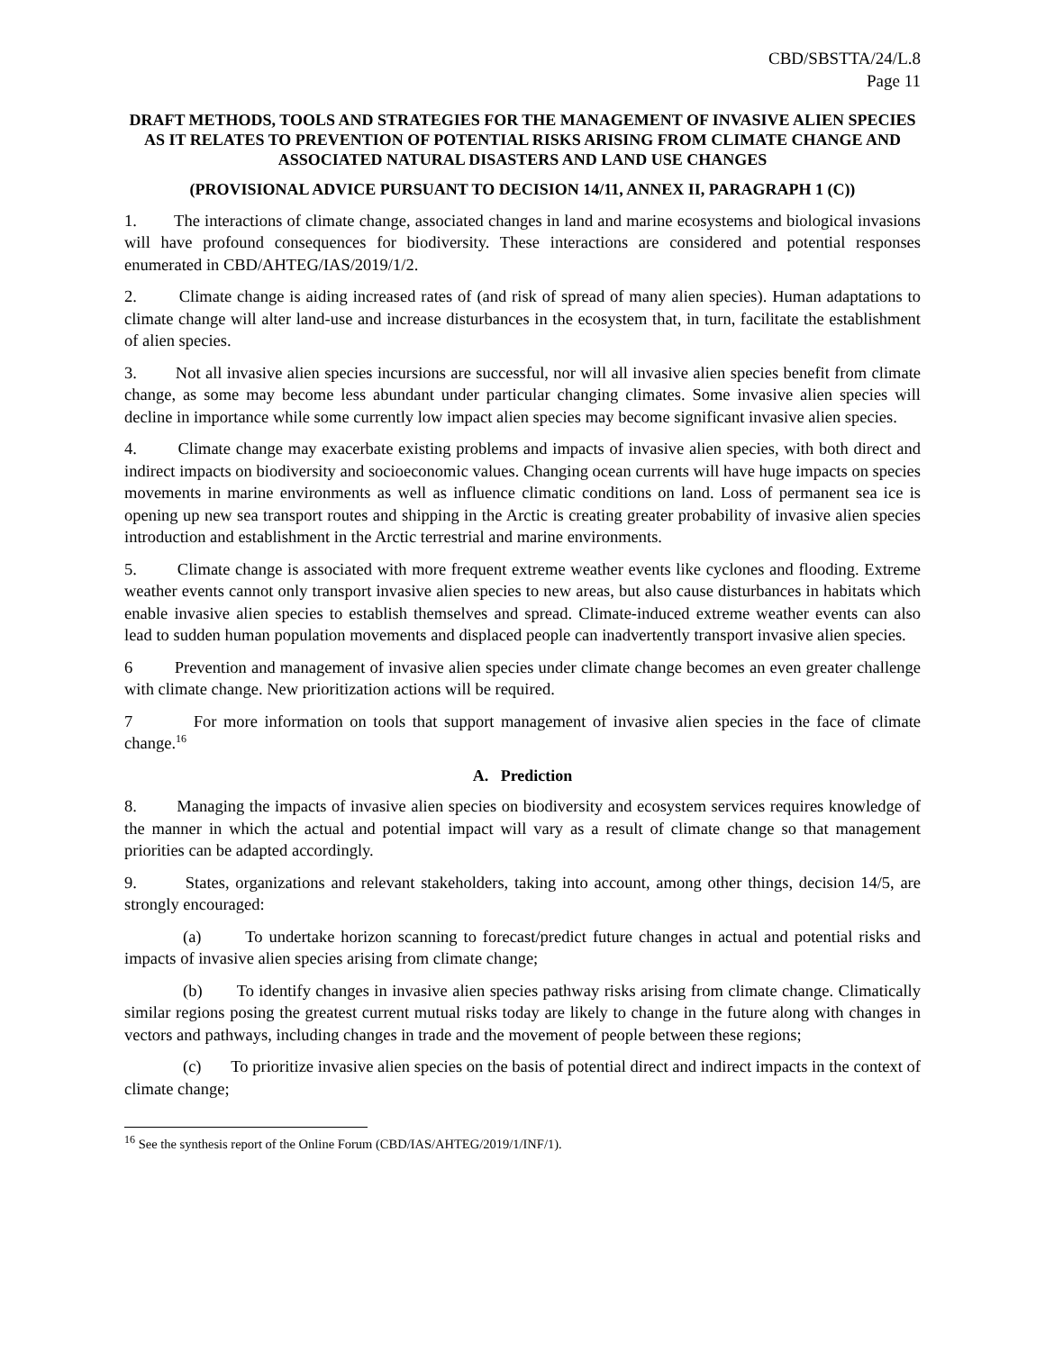CBD/SBSTTA/24/L.8
Page 11
DRAFT METHODS, TOOLS AND STRATEGIES FOR THE MANAGEMENT OF INVASIVE ALIEN SPECIES AS IT RELATES TO PREVENTION OF POTENTIAL RISKS ARISING FROM CLIMATE CHANGE AND ASSOCIATED NATURAL DISASTERS AND LAND USE CHANGES
(PROVISIONAL ADVICE PURSUANT TO DECISION 14/11, ANNEX II, PARAGRAPH 1 (C))
1. The interactions of climate change, associated changes in land and marine ecosystems and biological invasions will have profound consequences for biodiversity. These interactions are considered and potential responses enumerated in CBD/AHTEG/IAS/2019/1/2.
2. Climate change is aiding increased rates of (and risk of spread of many alien species). Human adaptations to climate change will alter land-use and increase disturbances in the ecosystem that, in turn, facilitate the establishment of alien species.
3. Not all invasive alien species incursions are successful, nor will all invasive alien species benefit from climate change, as some may become less abundant under particular changing climates. Some invasive alien species will decline in importance while some currently low impact alien species may become significant invasive alien species.
4. Climate change may exacerbate existing problems and impacts of invasive alien species, with both direct and indirect impacts on biodiversity and socioeconomic values. Changing ocean currents will have huge impacts on species movements in marine environments as well as influence climatic conditions on land. Loss of permanent sea ice is opening up new sea transport routes and shipping in the Arctic is creating greater probability of invasive alien species introduction and establishment in the Arctic terrestrial and marine environments.
5. Climate change is associated with more frequent extreme weather events like cyclones and flooding. Extreme weather events cannot only transport invasive alien species to new areas, but also cause disturbances in habitats which enable invasive alien species to establish themselves and spread. Climate-induced extreme weather events can also lead to sudden human population movements and displaced people can inadvertently transport invasive alien species.
6 Prevention and management of invasive alien species under climate change becomes an even greater challenge with climate change. New prioritization actions will be required.
7 For more information on tools that support management of invasive alien species in the face of climate change.<sup>16</sup>
A. Prediction
8. Managing the impacts of invasive alien species on biodiversity and ecosystem services requires knowledge of the manner in which the actual and potential impact will vary as a result of climate change so that management priorities can be adapted accordingly.
9. States, organizations and relevant stakeholders, taking into account, among other things, decision 14/5, are strongly encouraged:
(a) To undertake horizon scanning to forecast/predict future changes in actual and potential risks and impacts of invasive alien species arising from climate change;
(b) To identify changes in invasive alien species pathway risks arising from climate change. Climatically similar regions posing the greatest current mutual risks today are likely to change in the future along with changes in vectors and pathways, including changes in trade and the movement of people between these regions;
(c) To prioritize invasive alien species on the basis of potential direct and indirect impacts in the context of climate change;
<sup>16</sup> See the synthesis report of the Online Forum (CBD/IAS/AHTEG/2019/1/INF/1).